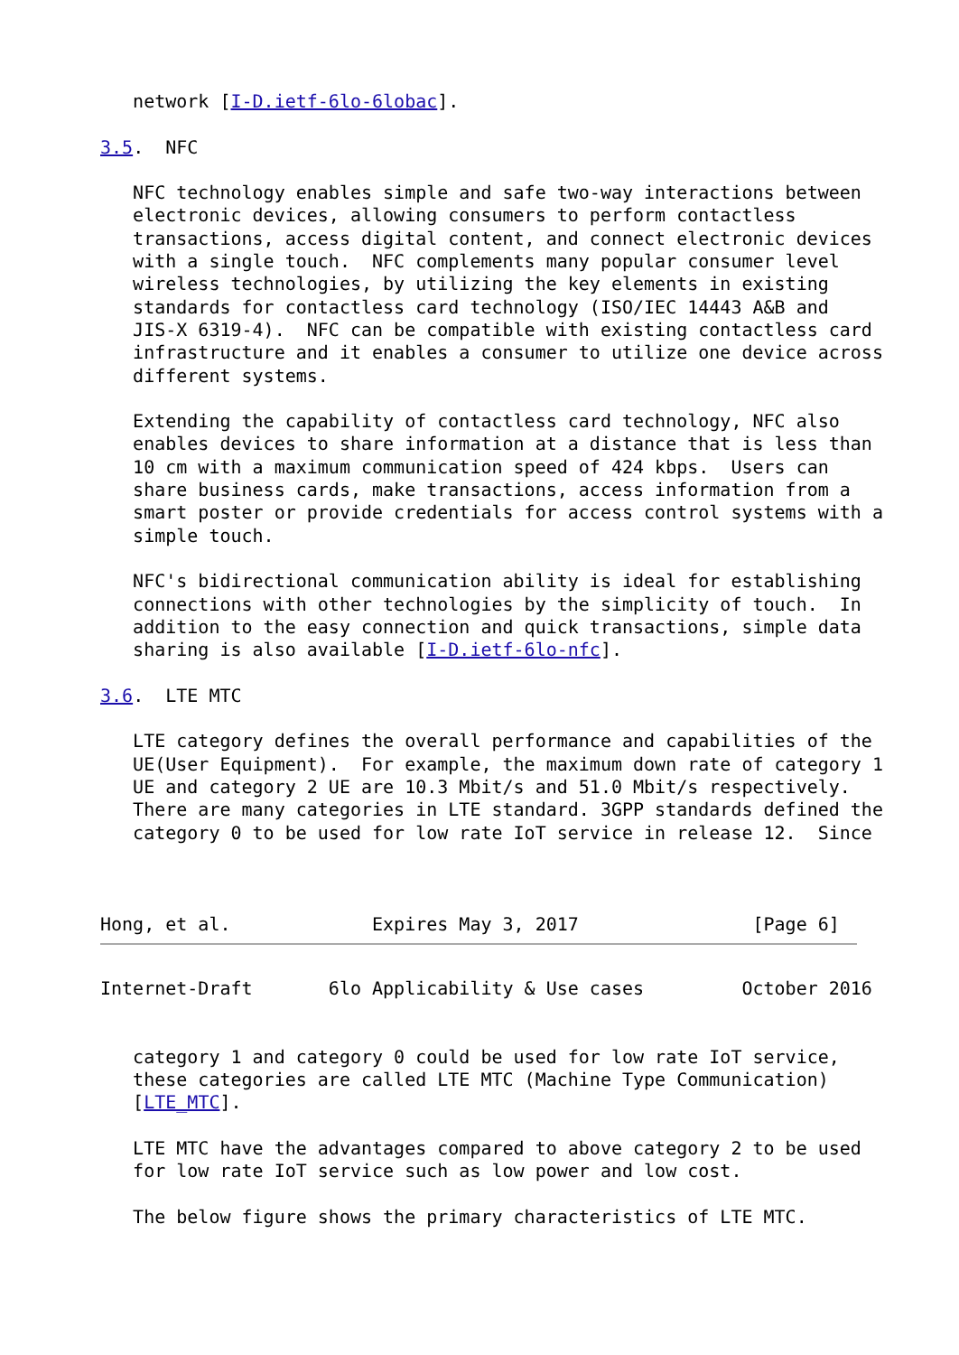network [I-D.ietf-6lo-6lobac].

3.5.  NFC

   NFC technology enables simple and safe two-way interactions between
   electronic devices, allowing consumers to perform contactless
   transactions, access digital content, and connect electronic devices
   with a single touch.  NFC complements many popular consumer level
   wireless technologies, by utilizing the key elements in existing
   standards for contactless card technology (ISO/IEC 14443 A&B and
   JIS-X 6319-4).  NFC can be compatible with existing contactless card
   infrastructure and it enables a consumer to utilize one device across
   different systems.

   Extending the capability of contactless card technology, NFC also
   enables devices to share information at a distance that is less than
   10 cm with a maximum communication speed of 424 kbps.  Users can
   share business cards, make transactions, access information from a
   smart poster or provide credentials for access control systems with a
   simple touch.

   NFC's bidirectional communication ability is ideal for establishing
   connections with other technologies by the simplicity of touch.  In
   addition to the easy connection and quick transactions, simple data
   sharing is also available [I-D.ietf-6lo-nfc].

3.6.  LTE MTC

   LTE category defines the overall performance and capabilities of the
   UE(User Equipment).  For example, the maximum down rate of category 1
   UE and category 2 UE are 10.3 Mbit/s and 51.0 Mbit/s respectively.
   There are many categories in LTE standard. 3GPP standards defined the
   category 0 to be used for low rate IoT service in release 12.  Since



Hong, et al.             Expires May 3, 2017                [Page 6]
Internet-Draft       6lo Applicability & Use cases         October 2016


   category 1 and category 0 could be used for low rate IoT service,
   these categories are called LTE MTC (Machine Type Communication)
   [LTE_MTC].

   LTE MTC have the advantages compared to above category 2 to be used
   for low rate IoT service such as low power and low cost.

   The below figure shows the primary characteristics of LTE MTC.